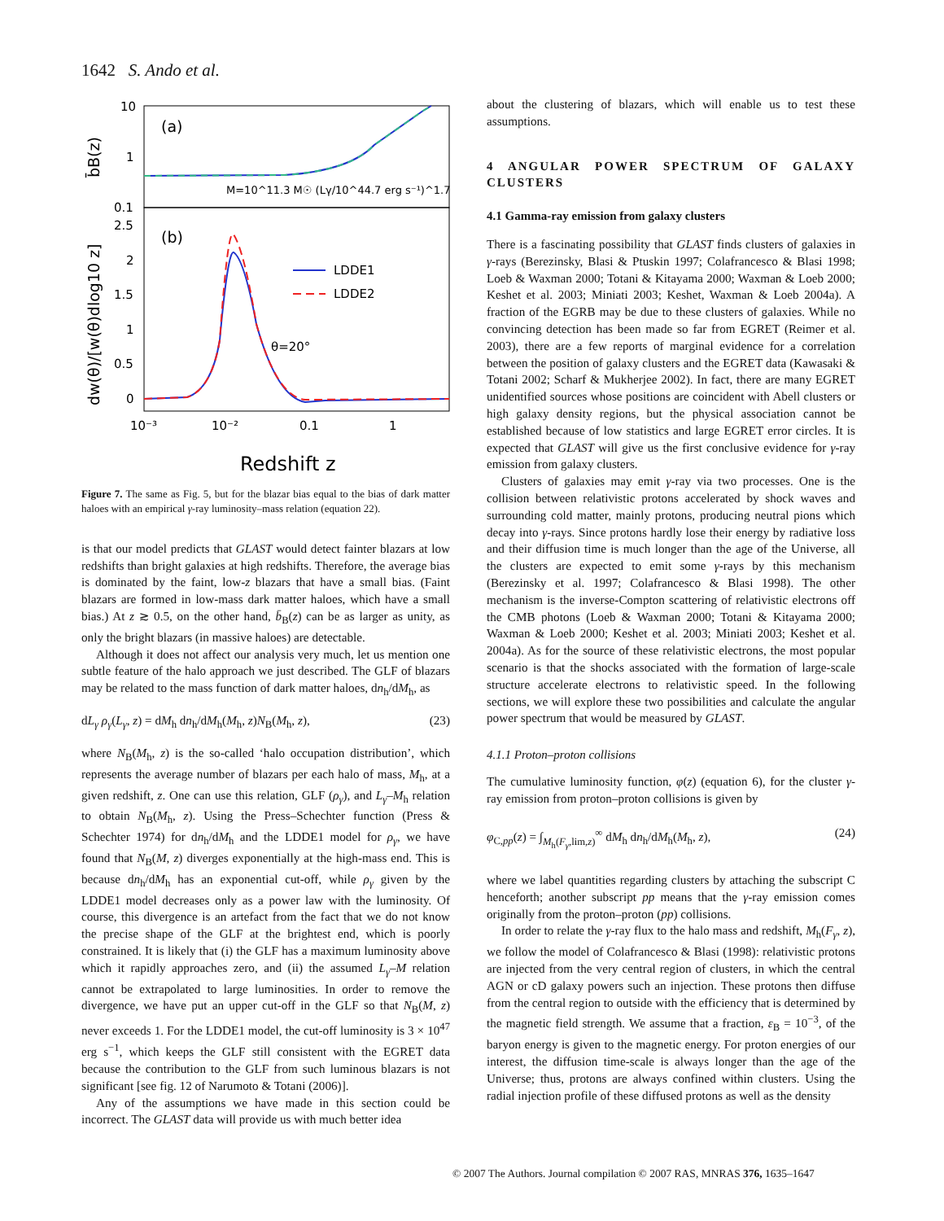1642 S. Ando et al.
10
1
0.1
2.5
2
1.5
1
0.5
0
(a)
(b)
M=10^11.3 M☉ (Lγ/10^44.7 erg s⁻¹)^1.7
LDDE1
LDDE2
θ=20°
10⁻³
10⁻²
0.1
1
Redshift z
b̄B(z)
dw(θ)/[w(θ)dlog10 z]
Figure 7. The same as Fig. 5, but for the blazar bias equal to the bias of dark matter haloes with an empirical γ-ray luminosity–mass relation (equation 22).
is that our model predicts that GLAST would detect fainter blazars at low redshifts than bright galaxies at high redshifts. Therefore, the average bias is dominated by the faint, low-z blazars that have a small bias. (Faint blazars are formed in low-mass dark matter haloes, which have a small bias.) At z ≳ 0.5, on the other hand, b̄<sub>B</sub>(z) can be as larger as unity, as only the bright blazars (in massive haloes) are detectable.
Although it does not affect our analysis very much, let us mention one subtle feature of the halo approach we just described. The GLF of blazars may be related to the mass function of dark matter haloes, dn<sub>h</sub>/dM<sub>h</sub>, as
dL<sub>γ</sub> ρ<sub>γ</sub>(L<sub>γ</sub>, z) = dM<sub>h</sub> dn<sub>h</sub>/dM<sub>h</sub>(M<sub>h</sub>, z)N<sub>B</sub>(M<sub>h</sub>, z), (23)
where N<sub>B</sub>(M<sub>h</sub>, z) is the so-called ‘halo occupation distribution’, which represents the average number of blazars per each halo of mass, M<sub>h</sub>, at a given redshift, z. One can use this relation, GLF (ρ<sub>γ</sub>), and L<sub>γ</sub>–M<sub>h</sub> relation to obtain N<sub>B</sub>(M<sub>h</sub>, z). Using the Press–Schechter function (Press & Schechter 1974) for dn<sub>h</sub>/dM<sub>h</sub> and the LDDE1 model for ρ<sub>γ</sub>, we have found that N<sub>B</sub>(M, z) diverges exponentially at the high-mass end. This is because dn<sub>h</sub>/dM<sub>h</sub> has an exponential cut-off, while ρ<sub>γ</sub> given by the LDDE1 model decreases only as a power law with the luminosity. Of course, this divergence is an artefact from the fact that we do not know the precise shape of the GLF at the brightest end, which is poorly constrained. It is likely that (i) the GLF has a maximum luminosity above which it rapidly approaches zero, and (ii) the assumed L<sub>γ</sub>–M relation cannot be extrapolated to large luminosities. In order to remove the divergence, we have put an upper cut-off in the GLF so that N<sub>B</sub>(M, z) never exceeds 1. For the LDDE1 model, the cut-off luminosity is 3 × 10<sup>47</sup> erg s<sup>−1</sup>, which keeps the GLF still consistent with the EGRET data because the contribution to the GLF from such luminous blazars is not significant [see fig. 12 of Narumoto & Totani (2006)].
Any of the assumptions we have made in this section could be incorrect. The GLAST data will provide us with much better idea
about the clustering of blazars, which will enable us to test these assumptions.
4 ANGULAR POWER SPECTRUM OF GALAXY CLUSTERS
4.1 Gamma-ray emission from galaxy clusters
There is a fascinating possibility that GLAST finds clusters of galaxies in γ-rays (Berezinsky, Blasi & Ptuskin 1997; Colafrancesco & Blasi 1998; Loeb & Waxman 2000; Totani & Kitayama 2000; Waxman & Loeb 2000; Keshet et al. 2003; Miniati 2003; Keshet, Waxman & Loeb 2004a). A fraction of the EGRB may be due to these clusters of galaxies. While no convincing detection has been made so far from EGRET (Reimer et al. 2003), there are a few reports of marginal evidence for a correlation between the position of galaxy clusters and the EGRET data (Kawasaki & Totani 2002; Scharf & Mukherjee 2002). In fact, there are many EGRET unidentified sources whose positions are coincident with Abell clusters or high galaxy density regions, but the physical association cannot be established because of low statistics and large EGRET error circles. It is expected that GLAST will give us the first conclusive evidence for γ-ray emission from galaxy clusters.
Clusters of galaxies may emit γ-ray via two processes. One is the collision between relativistic protons accelerated by shock waves and surrounding cold matter, mainly protons, producing neutral pions which decay into γ-rays. Since protons hardly lose their energy by radiative loss and their diffusion time is much longer than the age of the Universe, all the clusters are expected to emit some γ-rays by this mechanism (Berezinsky et al. 1997; Colafrancesco & Blasi 1998). The other mechanism is the inverse-Compton scattering of relativistic electrons off the CMB photons (Loeb & Waxman 2000; Totani & Kitayama 2000; Waxman & Loeb 2000; Keshet et al. 2003; Miniati 2003; Keshet et al. 2004a). As for the source of these relativistic electrons, the most popular scenario is that the shocks associated with the formation of large-scale structure accelerate electrons to relativistic speed. In the following sections, we will explore these two possibilities and calculate the angular power spectrum that would be measured by GLAST.
4.1.1 Proton–proton collisions
The cumulative luminosity function, φ(z) (equation 6), for the cluster γ-ray emission from proton–proton collisions is given by
φ<sub>C,pp</sub>(z) = ∫<sub>M<sub>h</sub>(F<sub>γ</sub>,lim,z)</sub><sup>∞</sup> dM<sub>h</sub> dn<sub>h</sub>/dM<sub>h</sub>(M<sub>h</sub>, z), (24)
where we label quantities regarding clusters by attaching the subscript C henceforth; another subscript pp means that the γ-ray emission comes originally from the proton–proton (pp) collisions.
In order to relate the γ-ray flux to the halo mass and redshift, M<sub>h</sub>(F<sub>γ</sub>, z), we follow the model of Colafrancesco & Blasi (1998): relativistic protons are injected from the very central region of clusters, in which the central AGN or cD galaxy powers such an injection. These protons then diffuse from the central region to outside with the efficiency that is determined by the magnetic field strength. We assume that a fraction, ε<sub>B</sub> = 10<sup>−3</sup>, of the baryon energy is given to the magnetic energy. For proton energies of our interest, the diffusion time-scale is always longer than the age of the Universe; thus, protons are always confined within clusters. Using the radial injection profile of these diffused protons as well as the density
© 2007 The Authors. Journal compilation © 2007 RAS, MNRAS 376, 1635–1647